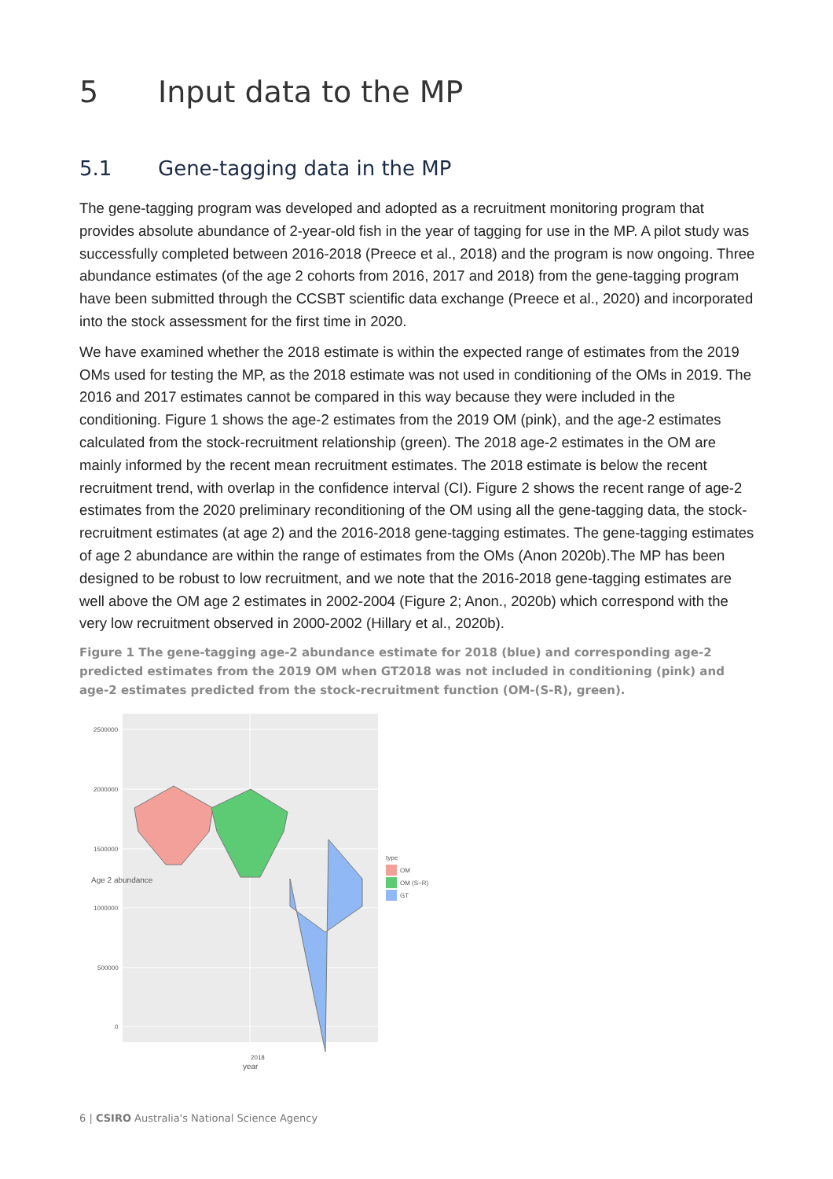5 Input data to the MP
5.1 Gene-tagging data in the MP
The gene-tagging program was developed and adopted as a recruitment monitoring program that provides absolute abundance of 2-year-old fish in the year of tagging for use in the MP. A pilot study was successfully completed between 2016-2018 (Preece et al., 2018) and the program is now ongoing. Three abundance estimates (of the age 2 cohorts from 2016, 2017 and 2018) from the gene-tagging program have been submitted through the CCSBT scientific data exchange (Preece et al., 2020) and incorporated into the stock assessment for the first time in 2020.
We have examined whether the 2018 estimate is within the expected range of estimates from the 2019 OMs used for testing the MP, as the 2018 estimate was not used in conditioning of the OMs in 2019. The 2016 and 2017 estimates cannot be compared in this way because they were included in the conditioning. Figure 1 shows the age-2 estimates from the 2019 OM (pink), and the age-2 estimates calculated from the stock-recruitment relationship (green). The 2018 age-2 estimates in the OM are mainly informed by the recent mean recruitment estimates. The 2018 estimate is below the recent recruitment trend, with overlap in the confidence interval (CI). Figure 2 shows the recent range of age-2 estimates from the 2020 preliminary reconditioning of the OM using all the gene-tagging data, the stock-recruitment estimates (at age 2) and the 2016-2018 gene-tagging estimates. The gene-tagging estimates of age 2 abundance are within the range of estimates from the OMs (Anon 2020b).The MP has been designed to be robust to low recruitment, and we note that the 2016-2018 gene-tagging estimates are well above the OM age 2 estimates in 2002-2004 (Figure 2; Anon., 2020b) which correspond with the very low recruitment observed in 2000-2002 (Hillary et al., 2020b).
Figure 1 The gene-tagging age-2 abundance estimate for 2018 (blue) and corresponding age-2 predicted estimates from the 2019 OM when GT2018 was not included in conditioning (pink) and age-2 estimates predicted from the stock-recruitment function (OM-(S-R), green).
2500000
2000000
1500000
1000000
500000
0
type
OM
OM (S−R)
GT
2018
year
Age 2 abundance
6 | CSIRO Australia's National Science Agency